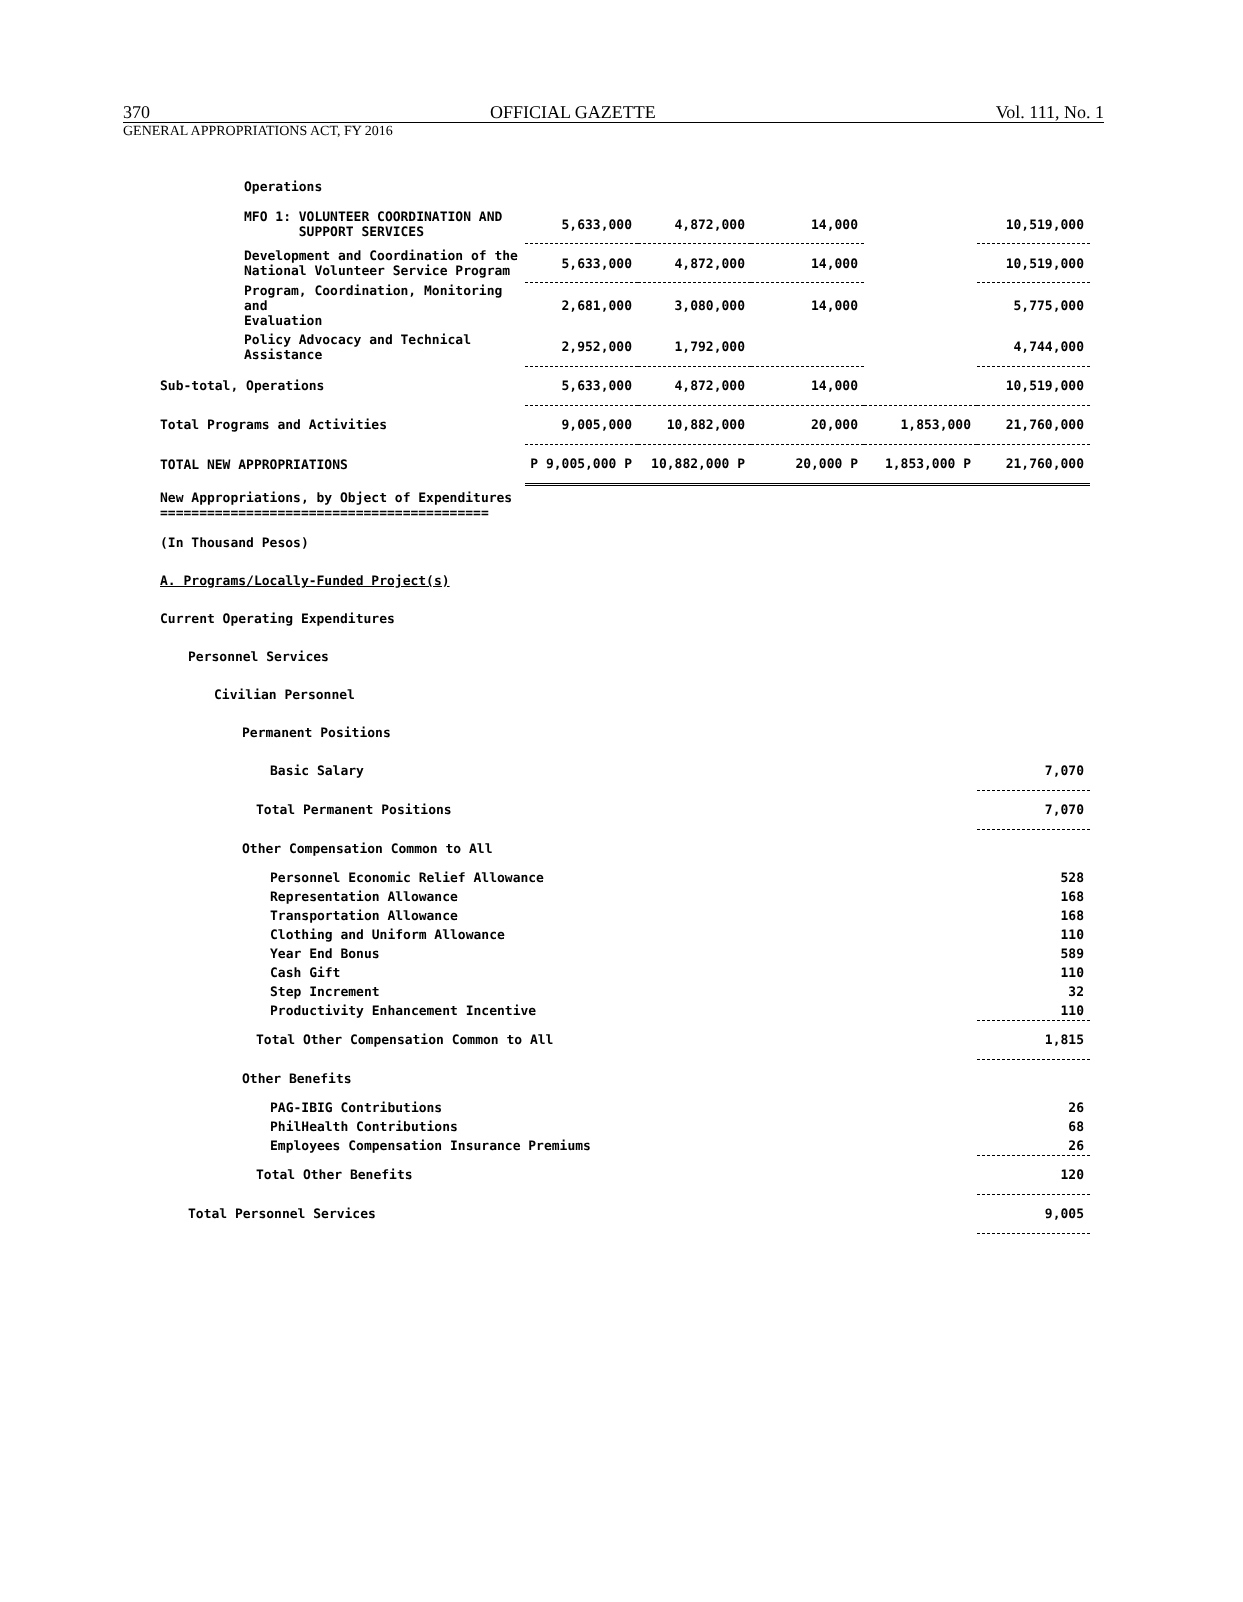370 OFFICIAL GAZETTE Vol. 111, No. 1
GENERAL APPROPRIATIONS ACT, FY 2016
| Operations | | | | | |
| MFO 1: VOLUNTEER COORDINATION AND SUPPORT SERVICES | 5,633,000 | 4,872,000 | 14,000 | | 10,519,000 |
| Development and Coordination of the National Volunteer Service Program | 5,633,000 | 4,872,000 | 14,000 | | 10,519,000 |
| Program, Coordination, Monitoring and Evaluation | 2,681,000 | 3,080,000 | 14,000 | | 5,775,000 |
| Policy Advocacy and Technical Assistance | 2,952,000 | 1,792,000 | | | 4,744,000 |
| Sub-total, Operations | 5,633,000 | 4,872,000 | 14,000 | | 10,519,000 |
| Total Programs and Activities | 9,005,000 | 10,882,000 | 20,000 | 1,853,000 | 21,760,000 |
| TOTAL NEW APPROPRIATIONS | P 9,005,000 P | 10,882,000 P | 20,000 P | 1,853,000 P | 21,760,000 |
| New Appropriations, by Object of Expenditures ========================================== | | | | | |
| (In Thousand Pesos) | | | | | |
| A. Programs/Locally-Funded Project(s) | | | | | |
| Current Operating Expenditures | | | | | |
| Personnel Services | | | | | |
| Civilian Personnel | | | | | |
| Permanent Positions | | | | | |
| Basic Salary | | | | | 7,070 |
| Total Permanent Positions | | | | | 7,070 |
| Other Compensation Common to All | | | | | |
| Personnel Economic Relief Allowance | | | | | 528 |
| Representation Allowance | | | | | 168 |
| Transportation Allowance | | | | | 168 |
| Clothing and Uniform Allowance | | | | | 110 |
| Year End Bonus | | | | | 589 |
| Cash Gift | | | | | 110 |
| Step Increment | | | | | 32 |
| Productivity Enhancement Incentive | | | | | 110 |
| Total Other Compensation Common to All | | | | | 1,815 |
| Other Benefits | | | | | |
| PAG-IBIG Contributions | | | | | 26 |
| PhilHealth Contributions | | | | | 68 |
| Employees Compensation Insurance Premiums | | | | | 26 |
| Total Other Benefits | | | | | 120 |
| Total Personnel Services | | | | | 9,005 |